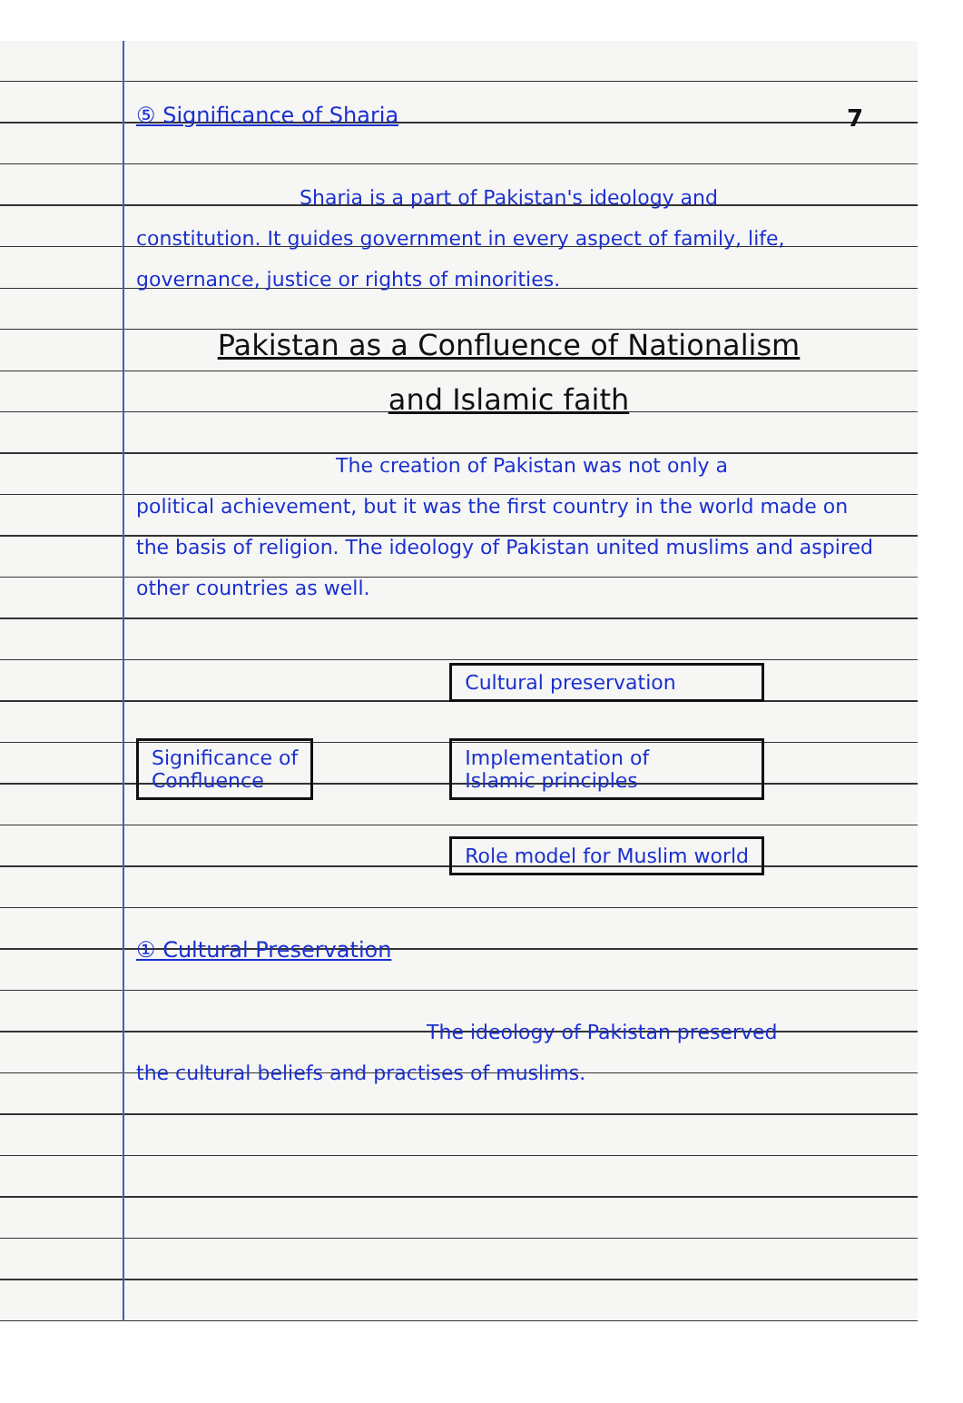7
⑤ Significance of Sharia
Sharia is a part of Pakistan's ideology and
constitution. It guides government in every aspect of family, life, governance, justice or rights of minorities.
Pakistan as a Confluence of Nationalism
and Islamic faith
The creation of Pakistan was not only a
political achievement, but it was the first country in the world made on the basis of religion. The ideology of Pakistan united muslims and aspired other countries as well.
Significance of
Confluence
Cultural preservation
Implementation of
Islamic principles
Role model for Muslim world
① Cultural Preservation
The ideology of Pakistan preserved
the cultural beliefs and practises of muslims.